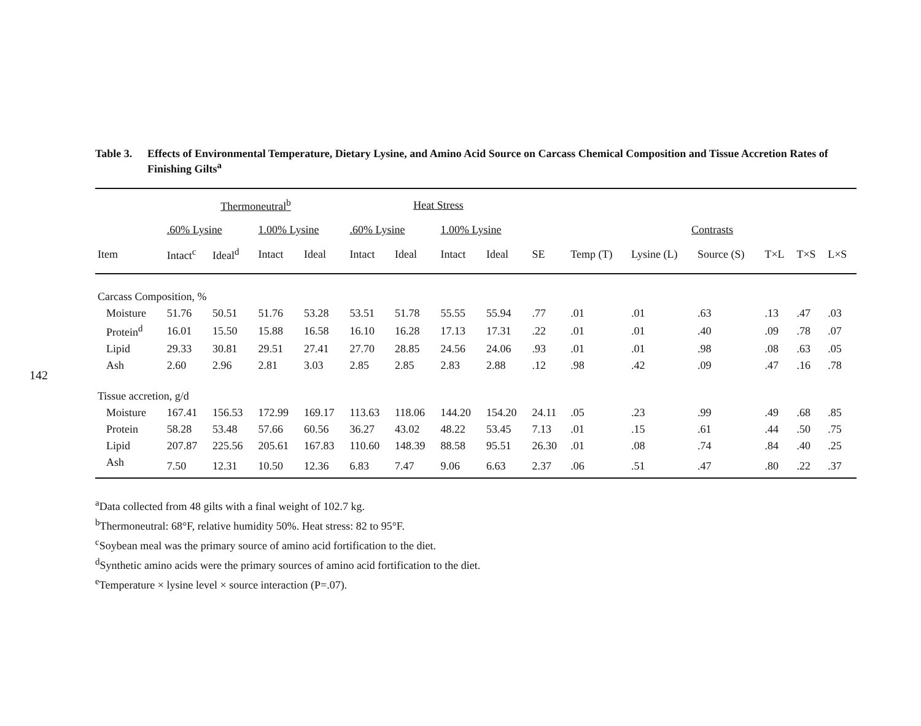142
Table 3. Effects of Environmental Temperature, Dietary Lysine, and Amino Acid Source on Carcass Chemical Composition and Tissue Accretion Rates of Finishing Gilts<sup>a</sup>
| | Thermoneutral<sup>b</sup> | | | | Heat Stress | | | | | | | | | | |
| --- | --- | --- | --- | --- | --- | --- | --- | --- | --- | --- | --- | --- | --- | --- | --- |
| | .60% Lysine | | 1.00% Lysine | | .60% Lysine | | 1.00% Lysine | | | Contrasts | | | | | |
| Item | Intact<sup>c</sup> | Ideal<sup>d</sup> | Intact | Ideal | Intact | Ideal | Intact | Ideal | SE | Temp (T) | Lysine (L) | Source (S) | T×L | T×S | L×S |
| Carcass Composition, % | | | | | | | | | | | | | | | |
| Moisture | 51.76 | 50.51 | 51.76 | 53.28 | 53.51 | 51.78 | 55.55 | 55.94 | .77 | .01 | .01 | .63 | .13 | .47 | .03 |
| Protein<sup>d</sup> | 16.01 | 15.50 | 15.88 | 16.58 | 16.10 | 16.28 | 17.13 | 17.31 | .22 | .01 | .01 | .40 | .09 | .78 | .07 |
| Lipid | 29.33 | 30.81 | 29.51 | 27.41 | 27.70 | 28.85 | 24.56 | 24.06 | .93 | .01 | .01 | .98 | .08 | .63 | .05 |
| Ash | 2.60 | 2.96 | 2.81 | 3.03 | 2.85 | 2.85 | 2.83 | 2.88 | .12 | .98 | .42 | .09 | .47 | .16 | .78 |
| Tissue accretion, g/d | | | | | | | | | | | | | | | |
| Moisture | 167.41 | 156.53 | 172.99 | 169.17 | 113.63 | 118.06 | 144.20 | 154.20 | 24.11 | .05 | .23 | .99 | .49 | .68 | .85 |
| Protein | 58.28 | 53.48 | 57.66 | 60.56 | 36.27 | 43.02 | 48.22 | 53.45 | 7.13 | .01 | .15 | .61 | .44 | .50 | .75 |
| Lipid | 207.87 | 225.56 | 205.61 | 167.83 | 110.60 | 148.39 | 88.58 | 95.51 | 26.30 | .01 | .08 | .74 | .84 | .40 | .25 |
| Ash | 7.50 | 12.31 | 10.50 | 12.36 | 6.83 | 7.47 | 9.06 | 6.63 | 2.37 | .06 | .51 | .47 | .80 | .22 | .37 |
<sup>a</sup> Data collected from 48 gilts with a final weight of 102.7 kg.
<sup>b</sup> Thermoneutral: 68°F, relative humidity 50%. Heat stress: 82 to 95°F.
<sup>c</sup> Soybean meal was the primary source of amino acid fortification to the diet.
<sup>d</sup> Synthetic amino acids were the primary sources of amino acid fortification to the diet.
<sup>e</sup> Temperature × lysine level × source interaction (P=.07).